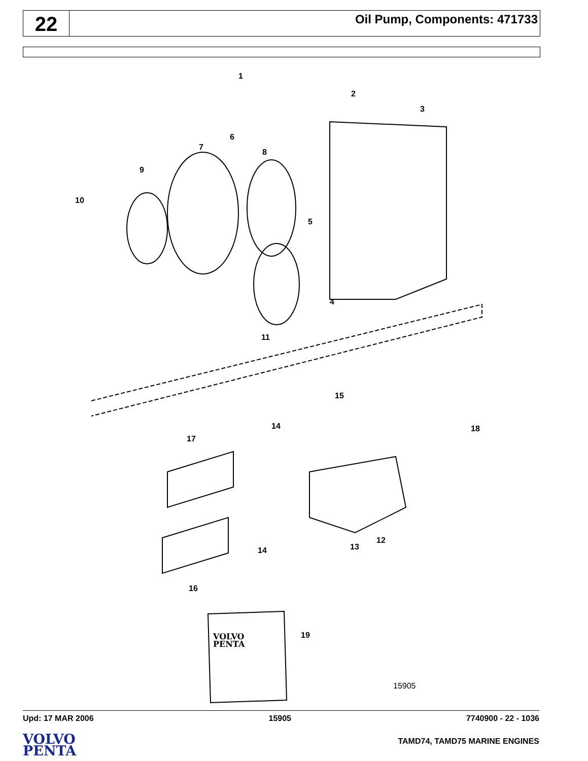22
Oil Pump, Components: 471733
1
2
3
6
7
8
9
10
5
4
11
15
14
17
18
14
13
12
16
19
VOLVO
PENTA
15905
Upd: 17 MAR 2006 15905 7740900 - 22 - 1036
VOLVO
PENTA
TAMD74, TAMD75 MARINE ENGINES